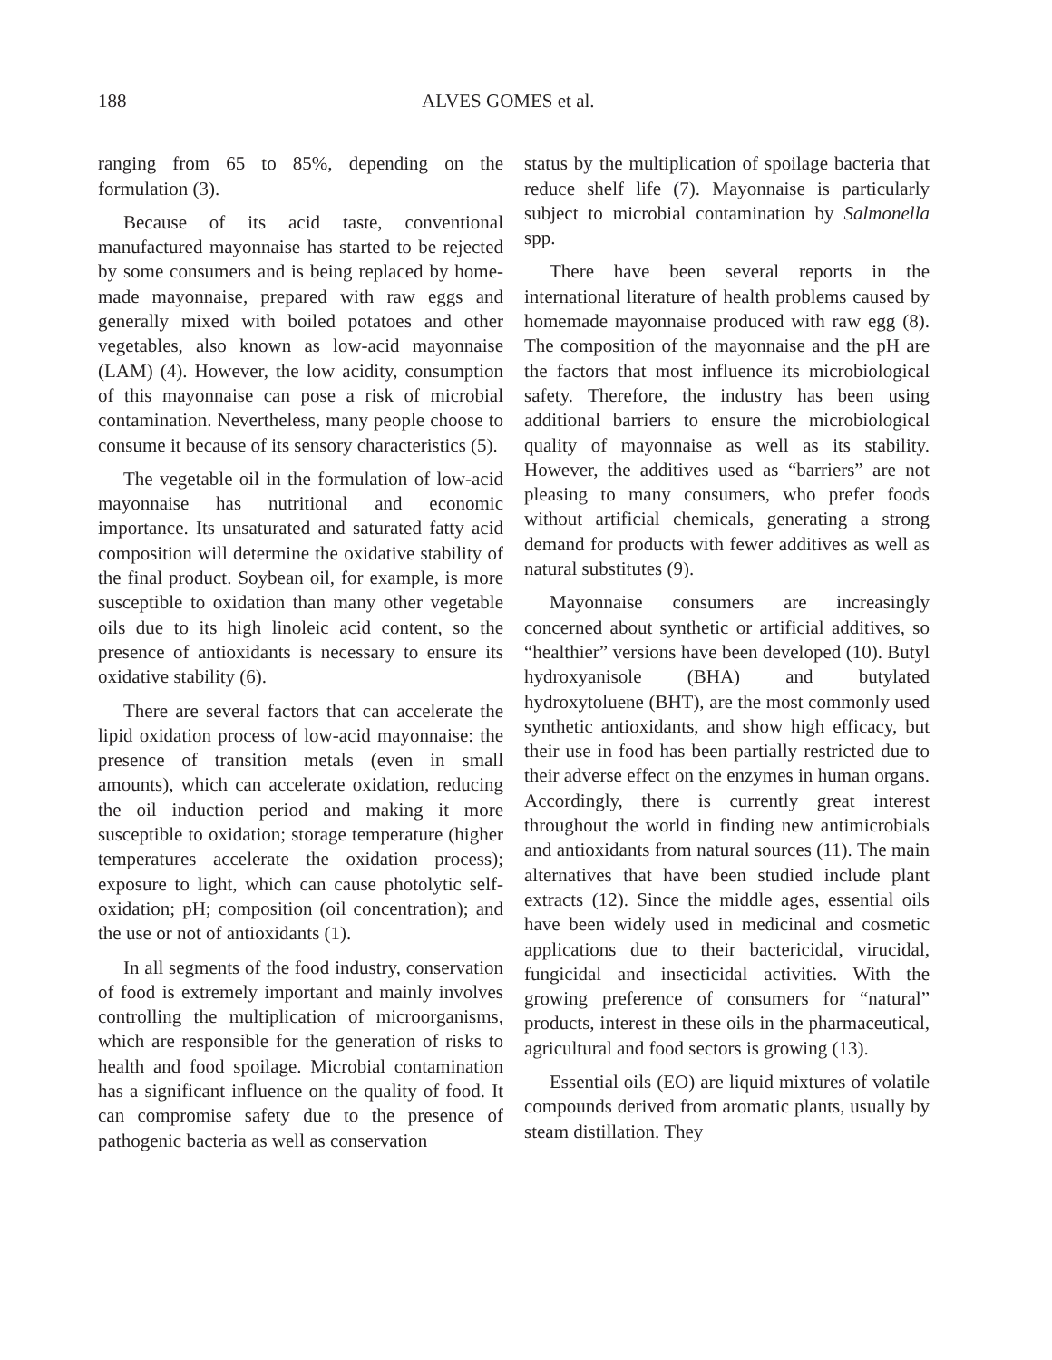188 ALVES GOMES et al.
ranging from 65 to 85%, depending on the formulation (3).
Because of its acid taste, conventional manufactured mayonnaise has started to be rejected by some consumers and is being replaced by home-made mayonnaise, prepared with raw eggs and generally mixed with boiled potatoes and other vegetables, also known as low-acid mayonnaise (LAM) (4). However, the low acidity, consumption of this mayonnaise can pose a risk of microbial contamination. Nevertheless, many people choose to consume it because of its sensory characteristics (5).
The vegetable oil in the formulation of low-acid mayonnaise has nutritional and economic importance. Its unsaturated and saturated fatty acid composition will determine the oxidative stability of the final product. Soybean oil, for example, is more susceptible to oxidation than many other vegetable oils due to its high linoleic acid content, so the presence of antioxidants is necessary to ensure its oxidative stability (6).
There are several factors that can accelerate the lipid oxidation process of low-acid mayonnaise: the presence of transition metals (even in small amounts), which can accelerate oxidation, reducing the oil induction period and making it more susceptible to oxidation; storage temperature (higher temperatures accelerate the oxidation process); exposure to light, which can cause photolytic self-oxidation; pH; composition (oil concentration); and the use or not of antioxidants (1).
In all segments of the food industry, conservation of food is extremely important and mainly involves controlling the multiplication of microorganisms, which are responsible for the generation of risks to health and food spoilage. Microbial contamination has a significant influence on the quality of food. It can compromise safety due to the presence of pathogenic bacteria as well as conservation
status by the multiplication of spoilage bacteria that reduce shelf life (7). Mayonnaise is particularly subject to microbial contamination by Salmonella spp.
There have been several reports in the international literature of health problems caused by homemade mayonnaise produced with raw egg (8). The composition of the mayonnaise and the pH are the factors that most influence its microbiological safety. Therefore, the industry has been using additional barriers to ensure the microbiological quality of mayonnaise as well as its stability. However, the additives used as “barriers” are not pleasing to many consumers, who prefer foods without artificial chemicals, generating a strong demand for products with fewer additives as well as natural substitutes (9).
Mayonnaise consumers are increasingly concerned about synthetic or artificial additives, so “healthier” versions have been developed (10). Butyl hydroxyanisole (BHA) and butylated hydroxytoluene (BHT), are the most commonly used synthetic antioxidants, and show high efficacy, but their use in food has been partially restricted due to their adverse effect on the enzymes in human organs. Accordingly, there is currently great interest throughout the world in finding new antimicrobials and antioxidants from natural sources (11). The main alternatives that have been studied include plant extracts (12). Since the middle ages, essential oils have been widely used in medicinal and cosmetic applications due to their bactericidal, virucidal, fungicidal and insecticidal activities. With the growing preference of consumers for “natural” products, interest in these oils in the pharmaceutical, agricultural and food sectors is growing (13).
Essential oils (EO) are liquid mixtures of volatile compounds derived from aromatic plants, usually by steam distillation. They